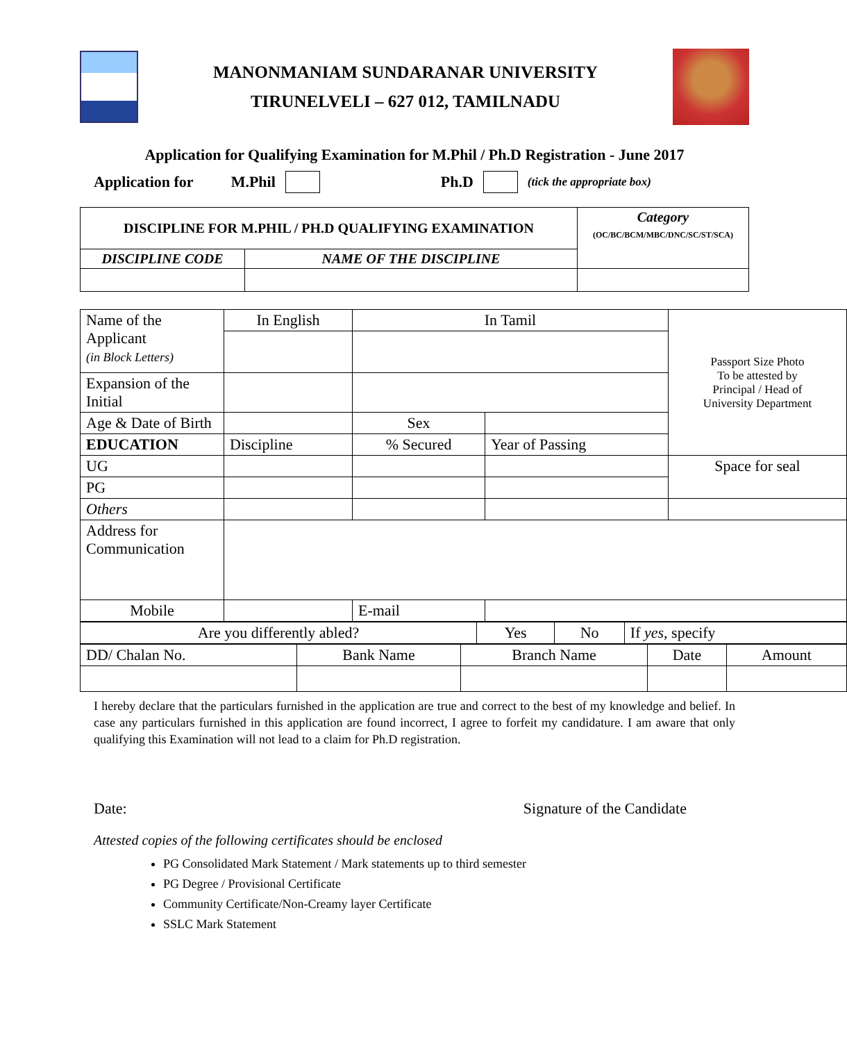MANONMANIAM SUNDARANAR UNIVERSITY
TIRUNELVELI – 627 012, TAMILNADU
Application for Qualifying Examination for M.Phil / Ph.D Registration - June 2017
Application for M.Phil Ph.D (tick the appropriate box)
| DISCIPLINE FOR M.PHIL / PH.D QUALIFYING EXAMINATION | | Category (OC/BC/BCM/MBC/DNC/SC/ST/SCA) |
| --- | --- | --- |
| DISCIPLINE CODE | NAME OF THE DISCIPLINE | |
| Name of the Applicant (in Block Letters) | In English | In Tamil | | Passport Size Photo To be attested by Principal / Head of University Department |
| Expansion of the Initial | | | | |
| Age & Date of Birth | | Sex | | |
| EDUCATION | Discipline | % Secured | Year of Passing | |
| UG | | | | Space for seal |
| PG | | | | |
| Others | | | | |
| Address for Communication | | | | |
| Mobile | | E-mail | | |
| Are you differently abled? | Yes | No | If yes , specify |
| DD/ Chalan No. | Bank Name | Branch Name | Date | Amount |
I hereby declare that the particulars furnished in the application are true and correct to the best of my knowledge and belief. In case any particulars furnished in this application are found incorrect, I agree to forfeit my candidature. I am aware that only qualifying this Examination will not lead to a claim for Ph.D registration.
Date: Signature of the Candidate
Attested copies of the following certificates should be enclosed
PG Consolidated Mark Statement / Mark statements up to third semester
PG Degree / Provisional Certificate
Community Certificate/Non-Creamy layer Certificate
SSLC Mark Statement